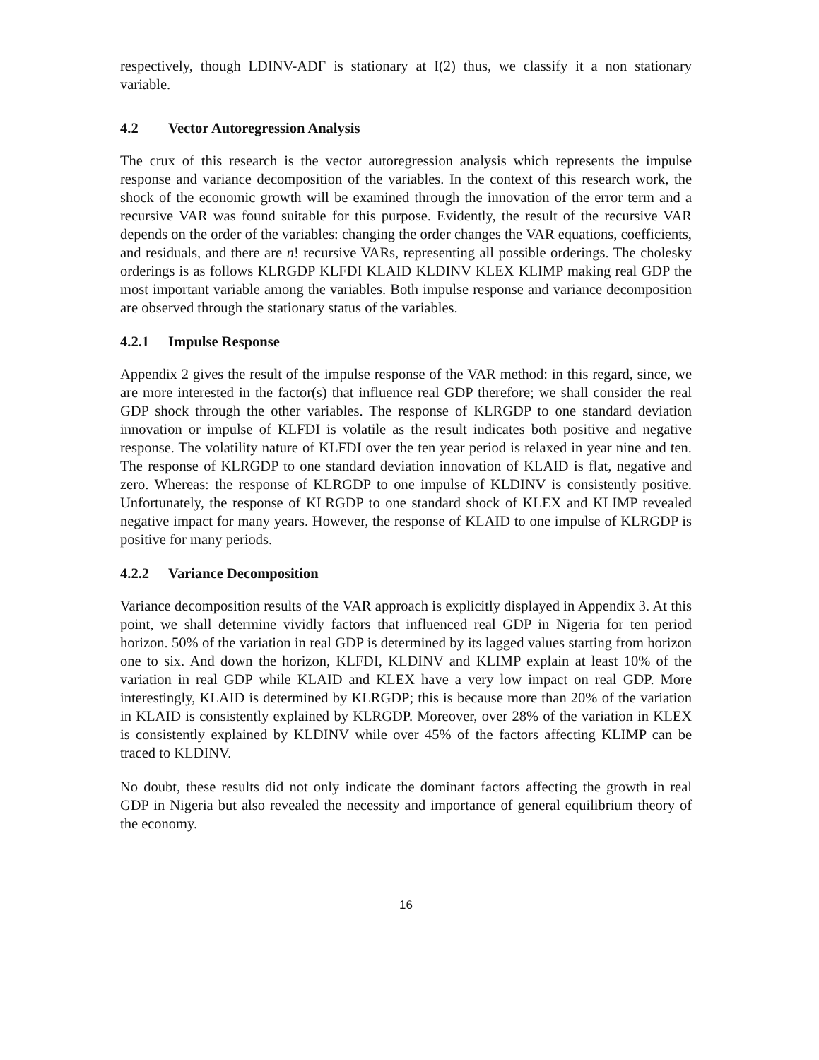respectively, though LDINV-ADF is stationary at I(2) thus, we classify it a non stationary variable.
4.2 Vector Autoregression Analysis
The crux of this research is the vector autoregression analysis which represents the impulse response and variance decomposition of the variables. In the context of this research work, the shock of the economic growth will be examined through the innovation of the error term and a recursive VAR was found suitable for this purpose. Evidently, the result of the recursive VAR depends on the order of the variables: changing the order changes the VAR equations, coefficients, and residuals, and there are n! recursive VARs, representing all possible orderings. The cholesky orderings is as follows KLRGDP KLFDI KLAID KLDINV KLEX KLIMP making real GDP the most important variable among the variables. Both impulse response and variance decomposition are observed through the stationary status of the variables.
4.2.1 Impulse Response
Appendix 2 gives the result of the impulse response of the VAR method: in this regard, since, we are more interested in the factor(s) that influence real GDP therefore; we shall consider the real GDP shock through the other variables. The response of KLRGDP to one standard deviation innovation or impulse of KLFDI is volatile as the result indicates both positive and negative response. The volatility nature of KLFDI over the ten year period is relaxed in year nine and ten. The response of KLRGDP to one standard deviation innovation of KLAID is flat, negative and zero. Whereas: the response of KLRGDP to one impulse of KLDINV is consistently positive. Unfortunately, the response of KLRGDP to one standard shock of KLEX and KLIMP revealed negative impact for many years. However, the response of KLAID to one impulse of KLRGDP is positive for many periods.
4.2.2 Variance Decomposition
Variance decomposition results of the VAR approach is explicitly displayed in Appendix 3. At this point, we shall determine vividly factors that influenced real GDP in Nigeria for ten period horizon. 50% of the variation in real GDP is determined by its lagged values starting from horizon one to six. And down the horizon, KLFDI, KLDINV and KLIMP explain at least 10% of the variation in real GDP while KLAID and KLEX have a very low impact on real GDP. More interestingly, KLAID is determined by KLRGDP; this is because more than 20% of the variation in KLAID is consistently explained by KLRGDP. Moreover, over 28% of the variation in KLEX is consistently explained by KLDINV while over 45% of the factors affecting KLIMP can be traced to KLDINV.
No doubt, these results did not only indicate the dominant factors affecting the growth in real GDP in Nigeria but also revealed the necessity and importance of general equilibrium theory of the economy.
16